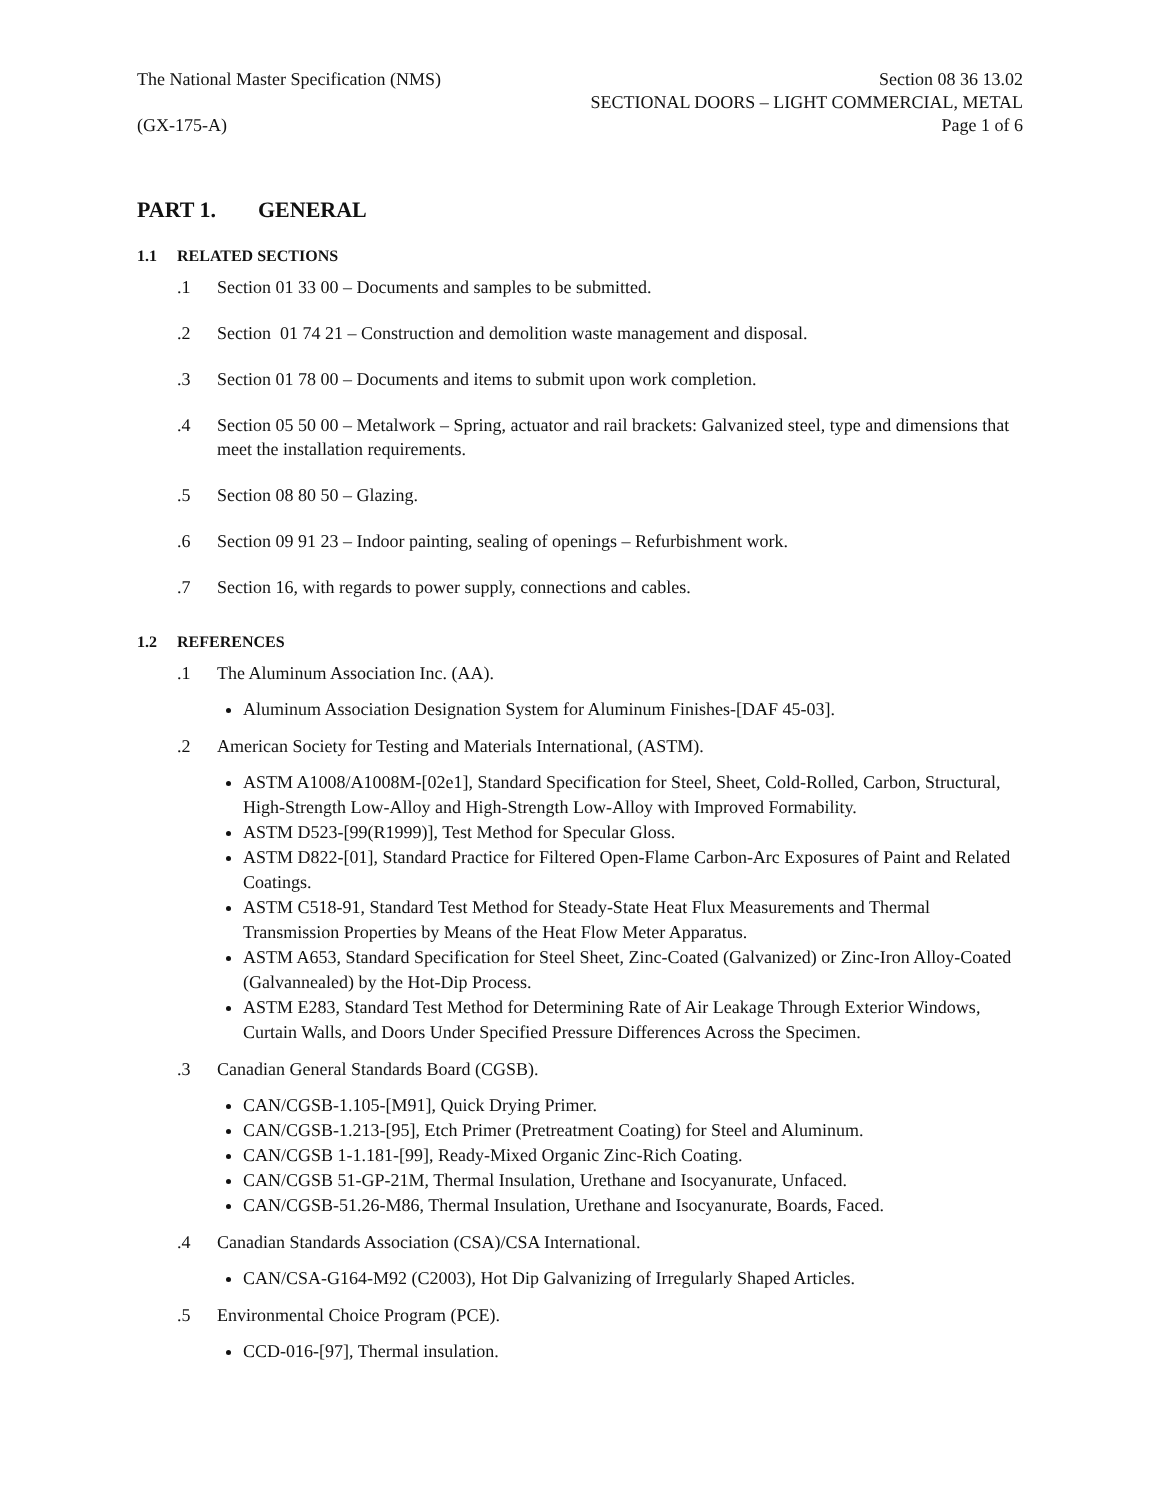The National Master Specification (NMS)
(GX-175-A)
Section 08 36 13.02
SECTIONAL DOORS – LIGHT COMMERCIAL, METAL
Page 1 of 6
PART 1. GENERAL
1.1 RELATED SECTIONS
.1 Section 01 33 00 – Documents and samples to be submitted.
.2 Section 01 74 21 – Construction and demolition waste management and disposal.
.3 Section 01 78 00 – Documents and items to submit upon work completion.
.4 Section 05 50 00 – Metalwork – Spring, actuator and rail brackets: Galvanized steel, type and dimensions that meet the installation requirements.
.5 Section 08 80 50 – Glazing.
.6 Section 09 91 23 – Indoor painting, sealing of openings – Refurbishment work.
.7 Section 16, with regards to power supply, connections and cables.
1.2 REFERENCES
.1 The Aluminum Association Inc. (AA).
Aluminum Association Designation System for Aluminum Finishes-[DAF 45-03].
.2 American Society for Testing and Materials International, (ASTM).
ASTM A1008/A1008M-[02e1], Standard Specification for Steel, Sheet, Cold-Rolled, Carbon, Structural, High-Strength Low-Alloy and High-Strength Low-Alloy with Improved Formability.
ASTM D523-[99(R1999)], Test Method for Specular Gloss.
ASTM D822-[01], Standard Practice for Filtered Open-Flame Carbon-Arc Exposures of Paint and Related Coatings.
ASTM C518-91, Standard Test Method for Steady-State Heat Flux Measurements and Thermal Transmission Properties by Means of the Heat Flow Meter Apparatus.
ASTM A653, Standard Specification for Steel Sheet, Zinc-Coated (Galvanized) or Zinc-Iron Alloy-Coated (Galvannealed) by the Hot-Dip Process.
ASTM E283, Standard Test Method for Determining Rate of Air Leakage Through Exterior Windows, Curtain Walls, and Doors Under Specified Pressure Differences Across the Specimen.
.3 Canadian General Standards Board (CGSB).
CAN/CGSB-1.105-[M91], Quick Drying Primer.
CAN/CGSB-1.213-[95], Etch Primer (Pretreatment Coating) for Steel and Aluminum.
CAN/CGSB 1-1.181-[99], Ready-Mixed Organic Zinc-Rich Coating.
CAN/CGSB 51-GP-21M, Thermal Insulation, Urethane and Isocyanurate, Unfaced.
CAN/CGSB-51.26-M86, Thermal Insulation, Urethane and Isocyanurate, Boards, Faced.
.4 Canadian Standards Association (CSA)/CSA International.
CAN/CSA-G164-M92 (C2003), Hot Dip Galvanizing of Irregularly Shaped Articles.
.5 Environmental Choice Program (PCE).
CCD-016-[97], Thermal insulation.